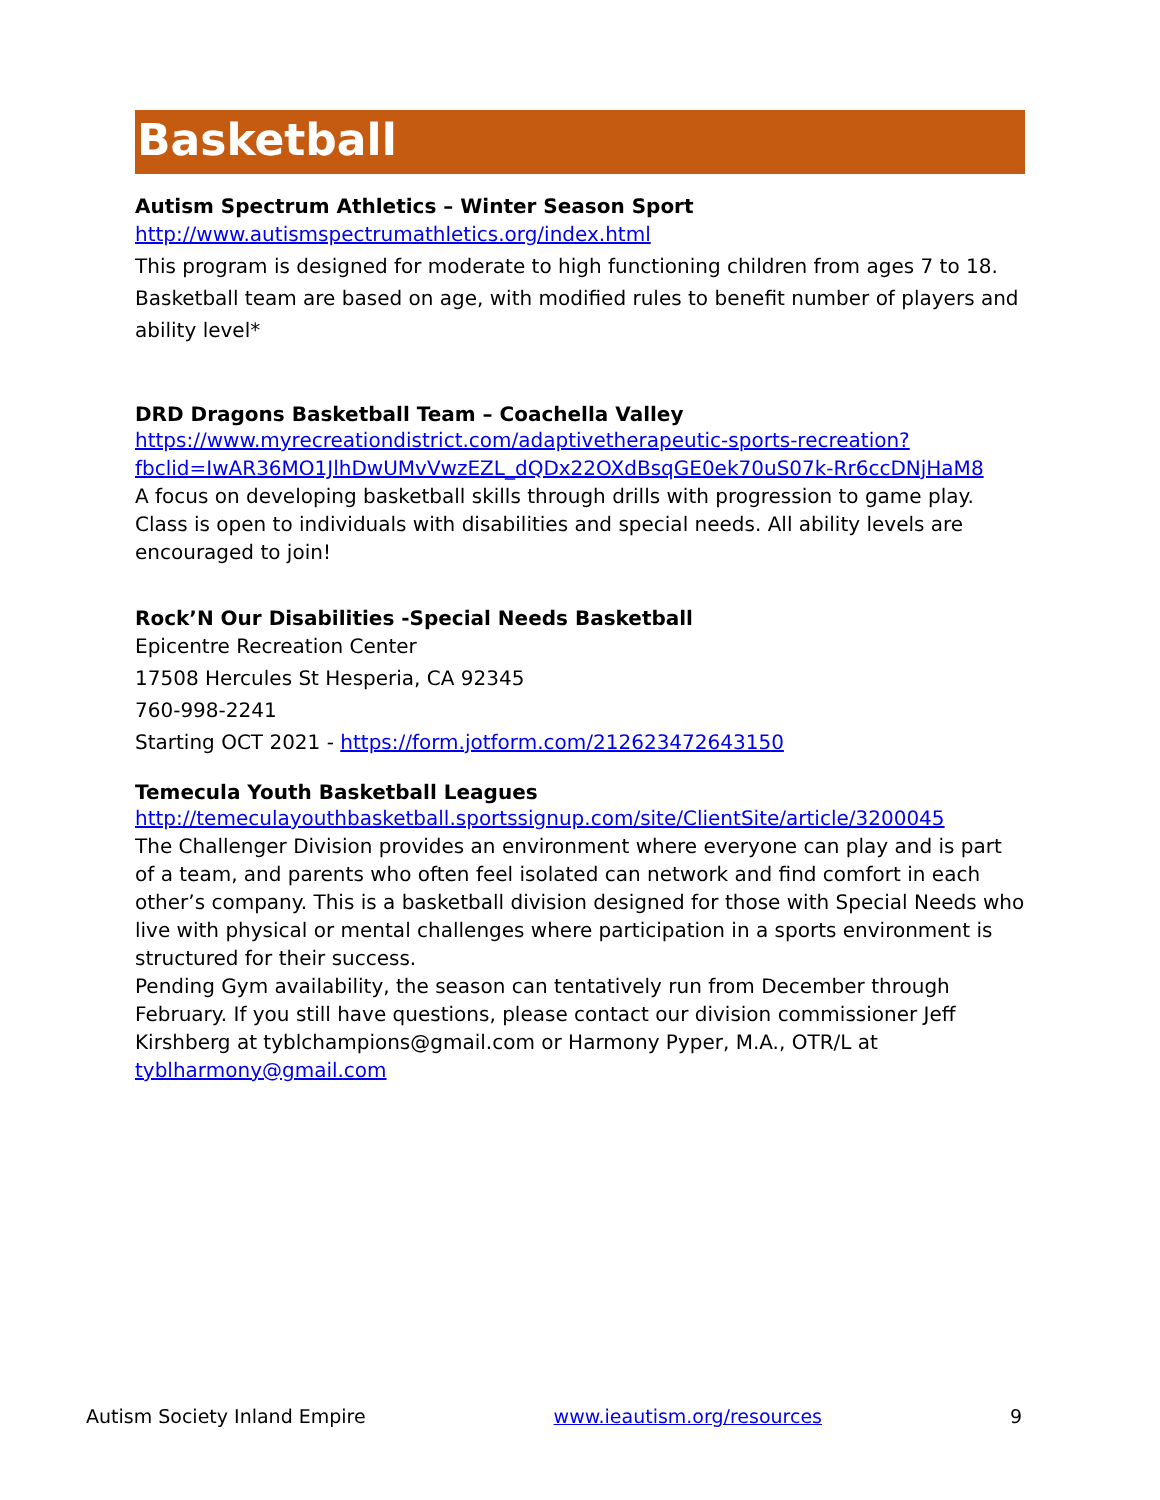Basketball
Autism Spectrum Athletics – Winter Season Sport
http://www.autismspectrumathletics.org/index.html
This program is designed for moderate to high functioning children from ages 7 to 18. Basketball team are based on age, with modified rules to benefit number of players and ability level*
DRD Dragons Basketball Team – Coachella Valley
https://www.myrecreationdistrict.com/adaptivetherapeutic-sports-recreation?fbclid=IwAR36MO1JlhDwUMvVwzEZL_dQDx22OXdBsqGE0ek70uS07k-Rr6ccDNjHaM8
A focus on developing basketball skills through drills with progression to game play. Class is open to individuals with disabilities and special needs. All ability levels are encouraged to join!
Rock’N Our Disabilities -Special Needs Basketball
Epicentre Recreation Center
17508 Hercules St Hesperia, CA 92345
760-998-2241
Starting OCT 2021 - https://form.jotform.com/212623472643150
Temecula Youth Basketball Leagues
http://temeculayouthbasketball.sportssignup.com/site/ClientSite/article/3200045
The Challenger Division provides an environment where everyone can play and is part of a team, and parents who often feel isolated can network and find comfort in each other’s company. This is a basketball division designed for those with Special Needs who live with physical or mental challenges where participation in a sports environment is structured for their success.
Pending Gym availability, the season can tentatively run from December through February. If you still have questions, please contact our division commissioner Jeff Kirshberg at tyblchampions@gmail.com or Harmony Pyper, M.A., OTR/L at tyblharmony@gmail.com
Autism Society Inland Empire www.ieautism.org/resources 9